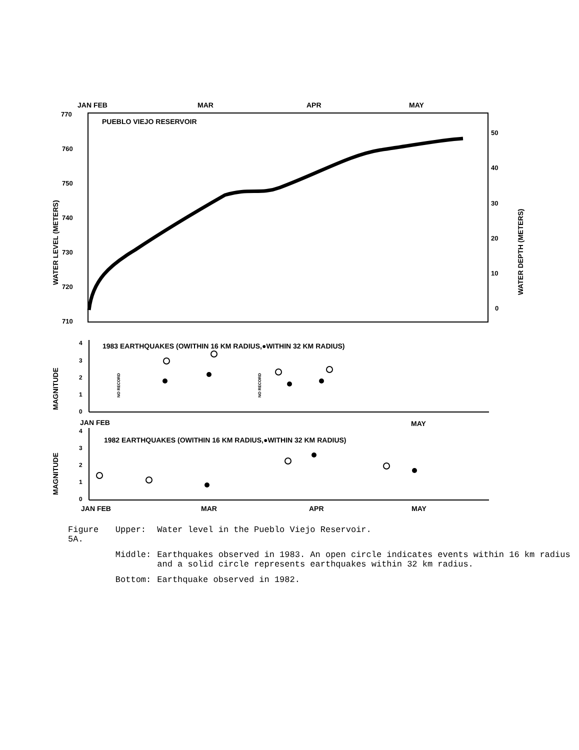JAN FEB
MAR
APR
MAY
PUEBLO VIEJO RESERVOIR
770
760
750
740
730
720
710
50
40
30
20
10
0
WATER LEVEL (METERS)
WATER DEPTH (METERS)
1983 EARTHQUAKES (OWITHIN 16 KM RADIUS,●WITHIN 32 KM RADIUS)
NO RECORD
NO RECORD
MAGNITUDE
4
3
2
1
0
JAN FEB
MAY
1982 EARTHQUAKES (OWITHIN 16 KM RADIUS,●WITHIN 32 KM RADIUS)
MAGNITUDE
4
3
2
1
0
JAN FEB
MAR
APR
MAY
| Figure 5A. | Upper: | Water level in the Pueblo Viejo Reservoir. |
| | Middle: | Earthquakes observed in 1983. An open circle indicates events within 16 km radius and a solid circle represents earthquakes within 32 km radius. |
| | Bottom: | Earthquake observed in 1982. |